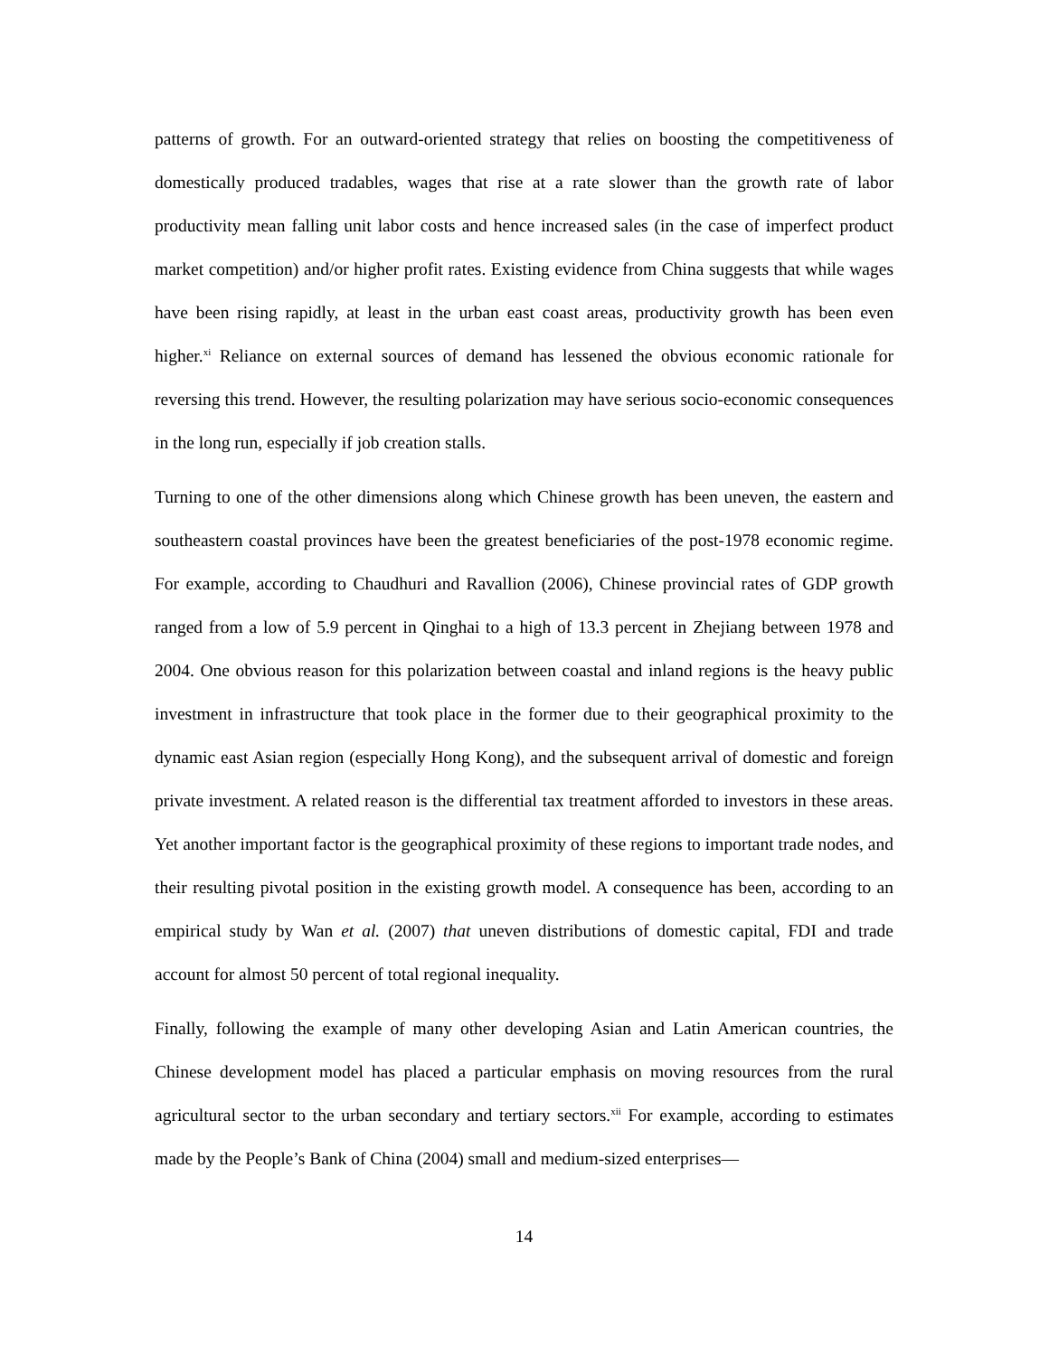patterns of growth. For an outward-oriented strategy that relies on boosting the competitiveness of domestically produced tradables, wages that rise at a rate slower than the growth rate of labor productivity mean falling unit labor costs and hence increased sales (in the case of imperfect product market competition) and/or higher profit rates. Existing evidence from China suggests that while wages have been rising rapidly, at least in the urban east coast areas, productivity growth has been even higher.<sup>xi</sup> Reliance on external sources of demand has lessened the obvious economic rationale for reversing this trend. However, the resulting polarization may have serious socio-economic consequences in the long run, especially if job creation stalls.
Turning to one of the other dimensions along which Chinese growth has been uneven, the eastern and southeastern coastal provinces have been the greatest beneficiaries of the post-1978 economic regime. For example, according to Chaudhuri and Ravallion (2006), Chinese provincial rates of GDP growth ranged from a low of 5.9 percent in Qinghai to a high of 13.3 percent in Zhejiang between 1978 and 2004. One obvious reason for this polarization between coastal and inland regions is the heavy public investment in infrastructure that took place in the former due to their geographical proximity to the dynamic east Asian region (especially Hong Kong), and the subsequent arrival of domestic and foreign private investment. A related reason is the differential tax treatment afforded to investors in these areas. Yet another important factor is the geographical proximity of these regions to important trade nodes, and their resulting pivotal position in the existing growth model. A consequence has been, according to an empirical study by Wan et al. (2007) that uneven distributions of domestic capital, FDI and trade account for almost 50 percent of total regional inequality.
Finally, following the example of many other developing Asian and Latin American countries, the Chinese development model has placed a particular emphasis on moving resources from the rural agricultural sector to the urban secondary and tertiary sectors.<sup>xii</sup> For example, according to estimates made by the People’s Bank of China (2004) small and medium-sized enterprises—
14